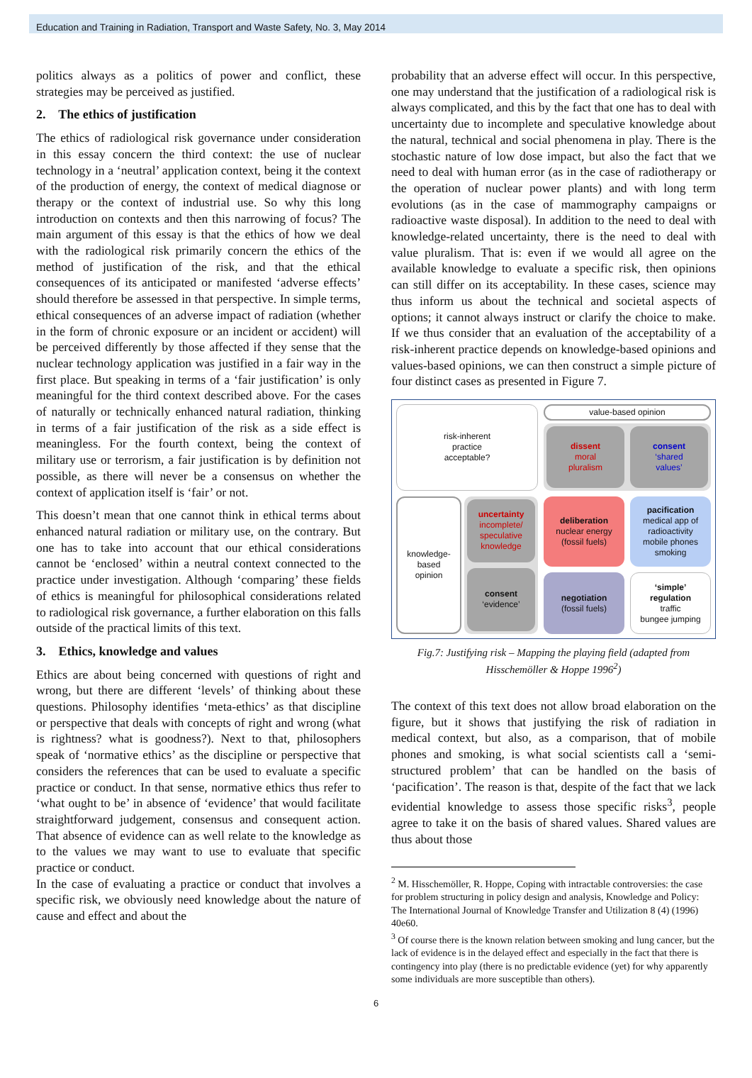Education and Training in Radiation, Transport and Waste Safety, No. 3, May 2014
politics always as a politics of power and conflict, these strategies may be perceived as justified.
2. The ethics of justification
The ethics of radiological risk governance under consideration in this essay concern the third context: the use of nuclear technology in a ‘neutral’ application context, being it the context of the production of energy, the context of medical diagnose or therapy or the context of industrial use. So why this long introduction on contexts and then this narrowing of focus? The main argument of this essay is that the ethics of how we deal with the radiological risk primarily concern the ethics of the method of justification of the risk, and that the ethical consequences of its anticipated or manifested ‘adverse effects’ should therefore be assessed in that perspective. In simple terms, ethical consequences of an adverse impact of radiation (whether in the form of chronic exposure or an incident or accident) will be perceived differently by those affected if they sense that the nuclear technology application was justified in a fair way in the first place. But speaking in terms of a ‘fair justification’ is only meaningful for the third context described above. For the cases of naturally or technically enhanced natural radiation, thinking in terms of a fair justification of the risk as a side effect is meaningless. For the fourth context, being the context of military use or terrorism, a fair justification is by definition not possible, as there will never be a consensus on whether the context of application itself is ‘fair’ or not.
This doesn’t mean that one cannot think in ethical terms about enhanced natural radiation or military use, on the contrary. But one has to take into account that our ethical considerations cannot be ‘enclosed’ within a neutral context connected to the practice under investigation. Although ‘comparing’ these fields of ethics is meaningful for philosophical considerations related to radiological risk governance, a further elaboration on this falls outside of the practical limits of this text.
3. Ethics, knowledge and values
Ethics are about being concerned with questions of right and wrong, but there are different ‘levels’ of thinking about these questions. Philosophy identifies ‘meta-ethics’ as that discipline or perspective that deals with concepts of right and wrong (what is rightness? what is goodness?). Next to that, philosophers speak of ‘normative ethics’ as the discipline or perspective that considers the references that can be used to evaluate a specific practice or conduct. In that sense, normative ethics thus refer to ‘what ought to be’ in absence of ‘evidence’ that would facilitate straightforward judgement, consensus and consequent action. That absence of evidence can as well relate to the knowledge as to the values we may want to use to evaluate that specific practice or conduct.
In the case of evaluating a practice or conduct that involves a specific risk, we obviously need knowledge about the nature of cause and effect and about the
probability that an adverse effect will occur. In this perspective, one may understand that the justification of a radiological risk is always complicated, and this by the fact that one has to deal with uncertainty due to incomplete and speculative knowledge about the natural, technical and social phenomena in play. There is the stochastic nature of low dose impact, but also the fact that we need to deal with human error (as in the case of radiotherapy or the operation of nuclear power plants) and with long term evolutions (as in the case of mammography campaigns or radioactive waste disposal). In addition to the need to deal with knowledge-related uncertainty, there is the need to deal with value pluralism. That is: even if we would all agree on the available knowledge to evaluate a specific risk, then opinions can still differ on its acceptability. In these cases, science may thus inform us about the technical and societal aspects of options; it cannot always instruct or clarify the choice to make. If we thus consider that an evaluation of the acceptability of a risk-inherent practice depends on knowledge-based opinions and values-based opinions, we can then construct a simple picture of four distinct cases as presented in Figure 7.
risk-inherent
practice
acceptable?
value-based opinion
dissent
moral
pluralism
consent
‘shared
values’
knowledge-
based
opinion
uncertainty
incomplete/
speculative
knowledge
consent
‘evidence’
deliberation
nuclear energy
(fossil fuels)
pacification
medical app of
radioactivity
mobile phones
smoking
negotiation
(fossil fuels)
‘simple’
regulation
traffic
bungee jumping
Fig.7: Justifying risk – Mapping the playing field (adapted from Hisschemöller & Hoppe 1996<sup>2</sup>)
The context of this text does not allow broad elaboration on the figure, but it shows that justifying the risk of radiation in medical context, but also, as a comparison, that of mobile phones and smoking, is what social scientists call a ‘semi-structured problem’ that can be handled on the basis of ‘pacification’. The reason is that, despite of the fact that we lack evidential knowledge to assess those specific risks<sup>3</sup>, people agree to take it on the basis of shared values. Shared values are thus about those
<sup>2</sup> M. Hisschemöller, R. Hoppe, Coping with intractable controversies: the case for problem structuring in policy design and analysis, Knowledge and Policy: The International Journal of Knowledge Transfer and Utilization 8 (4) (1996) 40e60.
<sup>3</sup> Of course there is the known relation between smoking and lung cancer, but the lack of evidence is in the delayed effect and especially in the fact that there is contingency into play (there is no predictable evidence (yet) for why apparently some individuals are more susceptible than others).
6